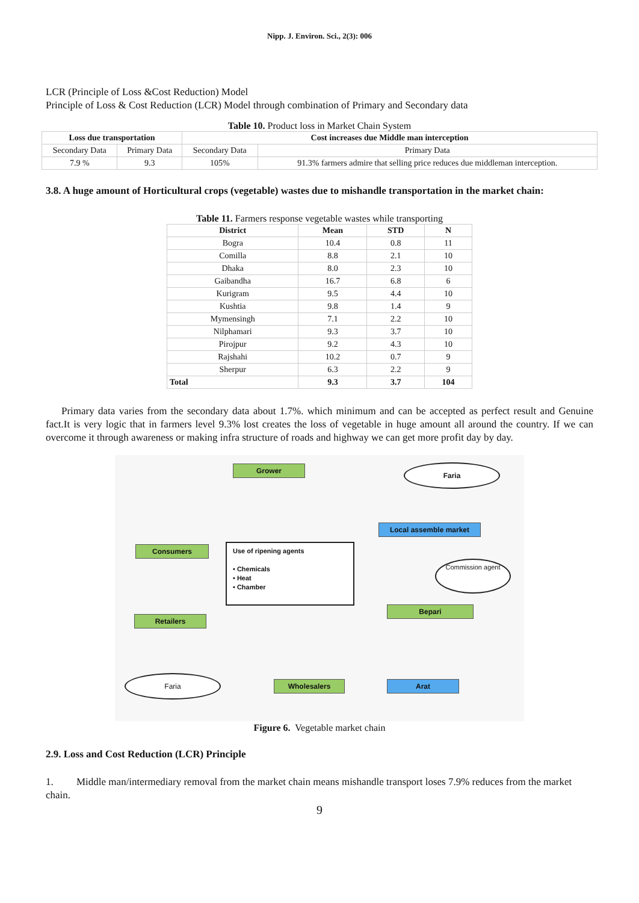Nipp. J. Environ. Sci., 2(3): 006
LCR (Principle of Loss &Cost Reduction) Model
Principle of Loss & Cost Reduction (LCR) Model through combination of Primary and Secondary data
Table 10. Product loss in Market Chain System
| Loss due transportation | | Cost increases due Middle man interception | |
| --- | --- | --- | --- |
| Secondary Data | Primary Data | Secondary Data | Primary Data |
| 7.9 % | 9.3 | 105% | 91.3% farmers admire that selling price reduces due middleman interception. |
3.8. A huge amount of Horticultural crops (vegetable) wastes due to mishandle transportation in the market chain:
Table 11. Farmers response vegetable wastes while transporting
| District | Mean | STD | N |
| --- | --- | --- | --- |
| Bogra | 10.4 | 0.8 | 11 |
| Comilla | 8.8 | 2.1 | 10 |
| Dhaka | 8.0 | 2.3 | 10 |
| Gaibandha | 16.7 | 6.8 | 6 |
| Kurigram | 9.5 | 4.4 | 10 |
| Kushtia | 9.8 | 1.4 | 9 |
| Mymensingh | 7.1 | 2.2 | 10 |
| Nilphamari | 9.3 | 3.7 | 10 |
| Pirojpur | 9.2 | 4.3 | 10 |
| Rajshahi | 10.2 | 0.7 | 9 |
| Sherpur | 6.3 | 2.2 | 9 |
| Total | 9.3 | 3.7 | 104 |
Primary data varies from the secondary data about 1.7%. which minimum and can be accepted as perfect result and Genuine fact.It is very logic that in farmers level 9.3% lost creates the loss of vegetable in huge amount all around the country. If we can overcome it through awareness or making infra structure of roads and highway we can get more profit day by day.
Grower Faria
Local assemble market
Consumers
Use of ripening agents
• Chemicals
• Heat
• Chamber
Commission agent
Bepari
Retailers
Faria
Wholesalers Arat
Figure 6. Vegetable market chain
2.9. Loss and Cost Reduction (LCR) Principle
1. Middle man/intermediary removal from the market chain means mishandle transport loses 7.9% reduces from the market chain.
9